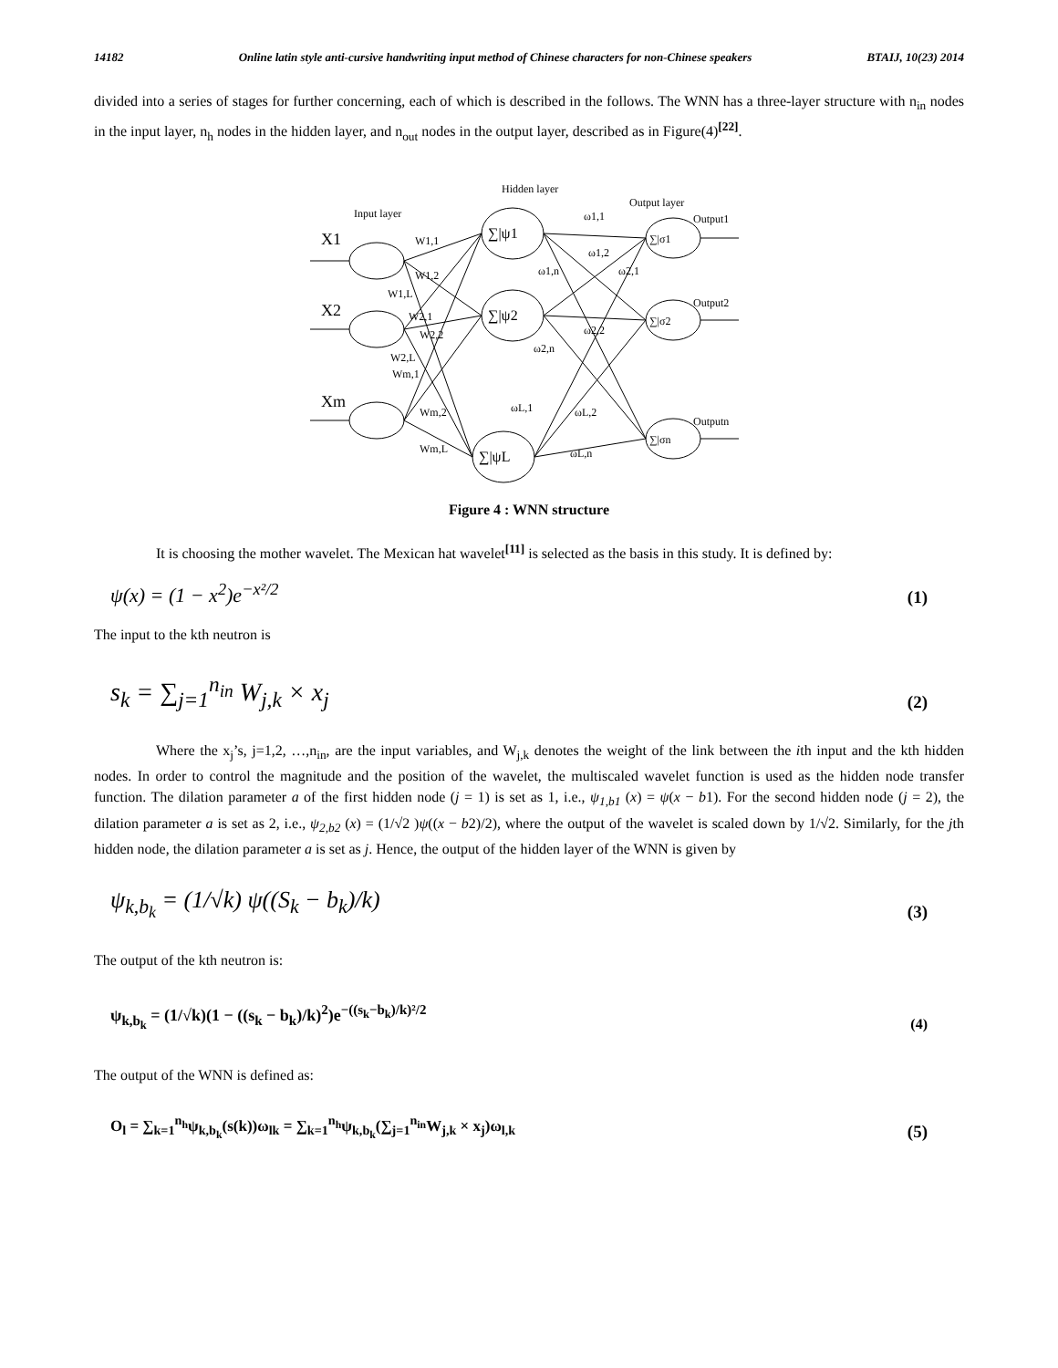14182 Online latin style anti-cursive handwriting input method of Chinese characters for non-Chinese speakers BTAIJ, 10(23) 2014
divided into a series of stages for further concerning, each of which is described in the follows. The WNN has a three-layer structure with n<sub>in</sub> nodes in the input layer, n<sub>h</sub> nodes in the hidden layer, and n<sub>out</sub> nodes in the output layer, described as in Figure(4)<sup>[22]</sup>.
Hidden layer
Input layer
Output layer
X1
X2
Xm
∑|ψ1
∑|ψ2
∑|ψL
∑|σ1
∑|σ2
∑|σn
Output1
Output2
Outputn
W1,1
W1,2
W1,L
W2,1
W2,2
W2,L
Wm,1
Wm,2
Wm,L
ω1,1
ω1,2
ω1,n
ω2,1
ω2,2
ω2,n
ωL,1
ωL,2
ωL,n
Figure 4 : WNN structure
It is choosing the mother wavelet. The Mexican hat wavelet<sup>[11]</sup> is selected as the basis in this study. It is defined by:
ψ(x) = (1 − x<sup>2</sup>)e<sup>−x²/2</sup> (1)
The input to the kth neutron is
s<sub>k</sub> = ∑<sub>j=1</sub><sup>n<sub>in</sub></sup> W<sub>j,k</sub> × x<sub>j</sub> (2)
Where the x<sub>j</sub>’s, j=1,2, …,n<sub>in</sub>, are the input variables, and W<sub>j,k</sub> denotes the weight of the link between the ith input and the kth hidden nodes. In order to control the magnitude and the position of the wavelet, the multiscaled wavelet function is used as the hidden node transfer function. The dilation parameter a of the first hidden node (j = 1) is set as 1, i.e., ψ<sub>1,b1</sub> (x) = ψ(x − b1). For the second hidden node (j = 2), the dilation parameter a is set as 2, i.e., ψ<sub>2,b2</sub> (x) = (1/√2 )ψ((x − b2)/2), where the output of the wavelet is scaled down by 1/√2. Similarly, for the jth hidden node, the dilation parameter a is set as j. Hence, the output of the hidden layer of the WNN is given by
ψ<sub>k,b<sub>k</sub></sub> = (1/√k) ψ((S<sub>k</sub> − b<sub>k</sub>)/k) (3)
The output of the kth neutron is:
ψ<sub>k,b<sub>k</sub></sub> = (1/√k)(1 − ((s<sub>k</sub> − b<sub>k</sub>)/k)<sup>2</sup>)e<sup>−((s<sub>k</sub>−b<sub>k</sub>)/k)²/2</sup> (4)
The output of the WNN is defined as:
O<sub>l</sub> = ∑<sub>k=1</sub><sup>n<sub>h</sub></sup>ψ<sub>k,b<sub>k</sub></sub>(s(k))ω<sub>lk</sub> = ∑<sub>k=1</sub><sup>n<sub>h</sub></sup>ψ<sub>k,b<sub>k</sub></sub>(∑<sub>j=1</sub><sup>n<sub>in</sub></sup>W<sub>j,k</sub> × x<sub>j</sub>)ω<sub>l,k</sub> (5)